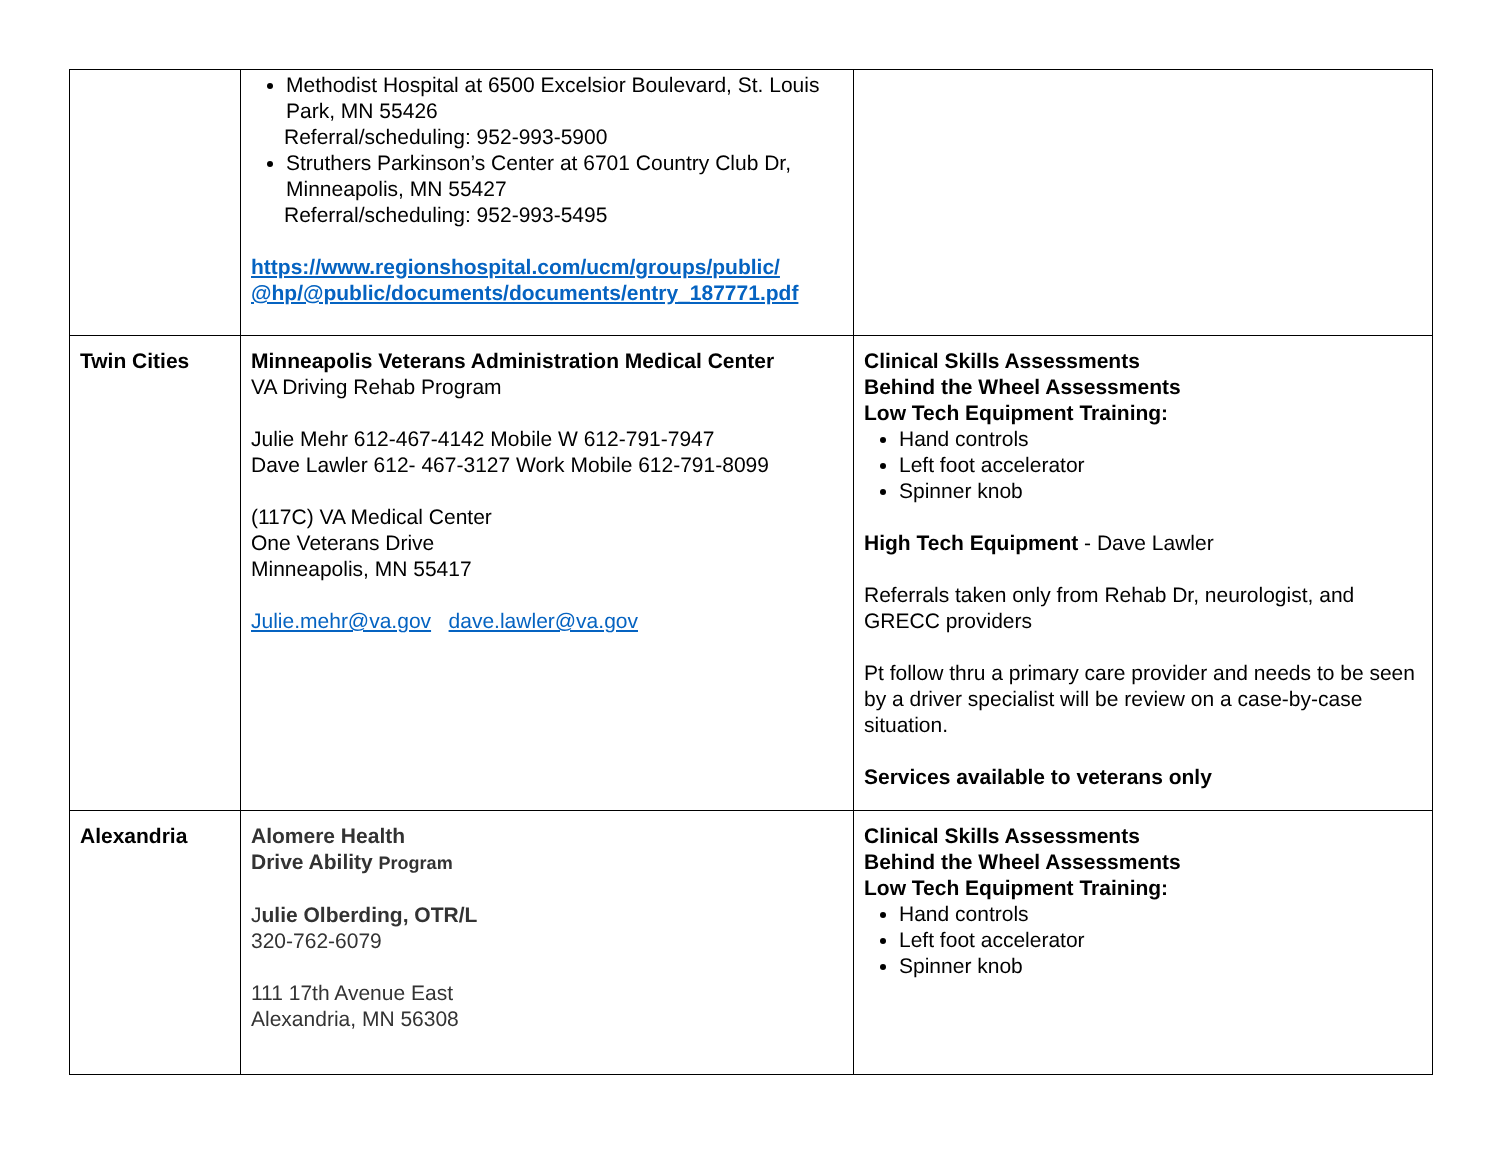| | Methodist Hospital at 6500 Excelsior Boulevard, St. Louis Park, MN 55426 Referral/scheduling: 952-993-5900 Struthers Parkinson’s Center at 6701 Country Club Dr, Minneapolis, MN 55427 Referral/scheduling: 952-993-5495 https://www.regionshospital.com/ucm/groups/public/ @hp/@public/documents/documents/entry_187771.pdf | |
| Twin Cities | Minneapolis Veterans Administration Medical Center VA Driving Rehab Program Julie Mehr 612-467-4142 Mobile W 612-791-7947 Dave Lawler 612- 467-3127 Work Mobile 612-791-8099 (117C) VA Medical Center One Veterans Drive Minneapolis, MN 55417 Julie.mehr@va.gov dave.lawler@va.gov | Clinical Skills Assessments Behind the Wheel Assessments Low Tech Equipment Training: Hand controls Left foot accelerator Spinner knob High Tech Equipment - Dave Lawler Referrals taken only from Rehab Dr, neurologist, and GRECC providers Pt follow thru a primary care provider and needs to be seen by a driver specialist will be review on a case-by-case situation. Services available to veterans only |
| Alexandria | Alomere Health Drive Ability Program J ulie Olberding, OTR/L 320-762-6079 111 17th Avenue East Alexandria, MN 56308 | Clinical Skills Assessments Behind the Wheel Assessments Low Tech Equipment Training: Hand controls Left foot accelerator Spinner knob |